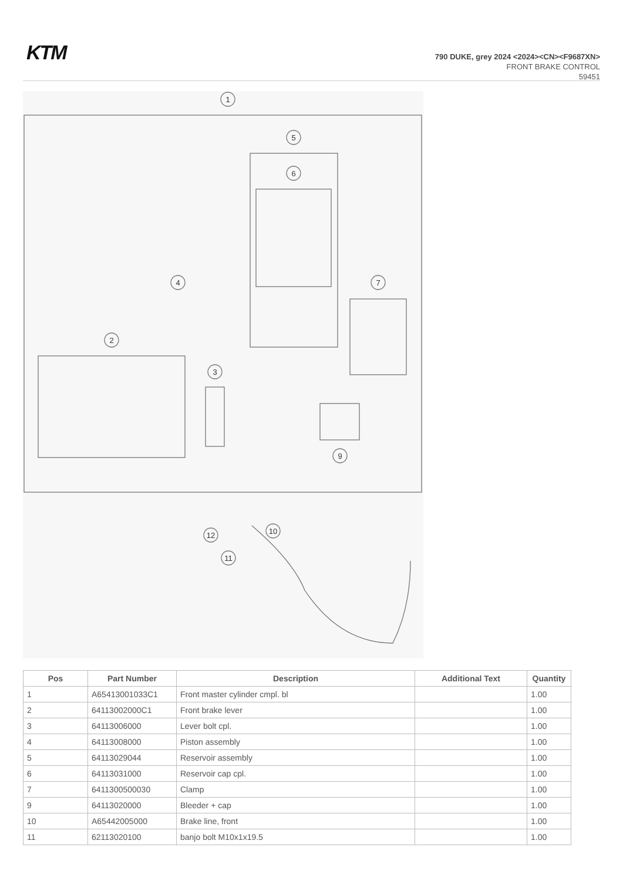KTM
790 DUKE, grey 2024 <2024><CN><F9687XN>
FRONT BRAKE CONTROL
59451
1
5
6
4
7
2
3
9
10
12
11
| Pos | Part Number | Description | Additional Text | Quantity |
| --- | --- | --- | --- | --- |
| 1 | A65413001033C1 | Front master cylinder cmpl. bl | | 1.00 |
| 2 | 64113002000C1 | Front brake lever | | 1.00 |
| 3 | 64113006000 | Lever bolt cpl. | | 1.00 |
| 4 | 64113008000 | Piston assembly | | 1.00 |
| 5 | 64113029044 | Reservoir assembly | | 1.00 |
| 6 | 64113031000 | Reservoir cap cpl. | | 1.00 |
| 7 | 6411300500030 | Clamp | | 1.00 |
| 9 | 64113020000 | Bleeder + cap | | 1.00 |
| 10 | A65442005000 | Brake line, front | | 1.00 |
| 11 | 62113020100 | banjo bolt M10x1x19.5 | | 1.00 |